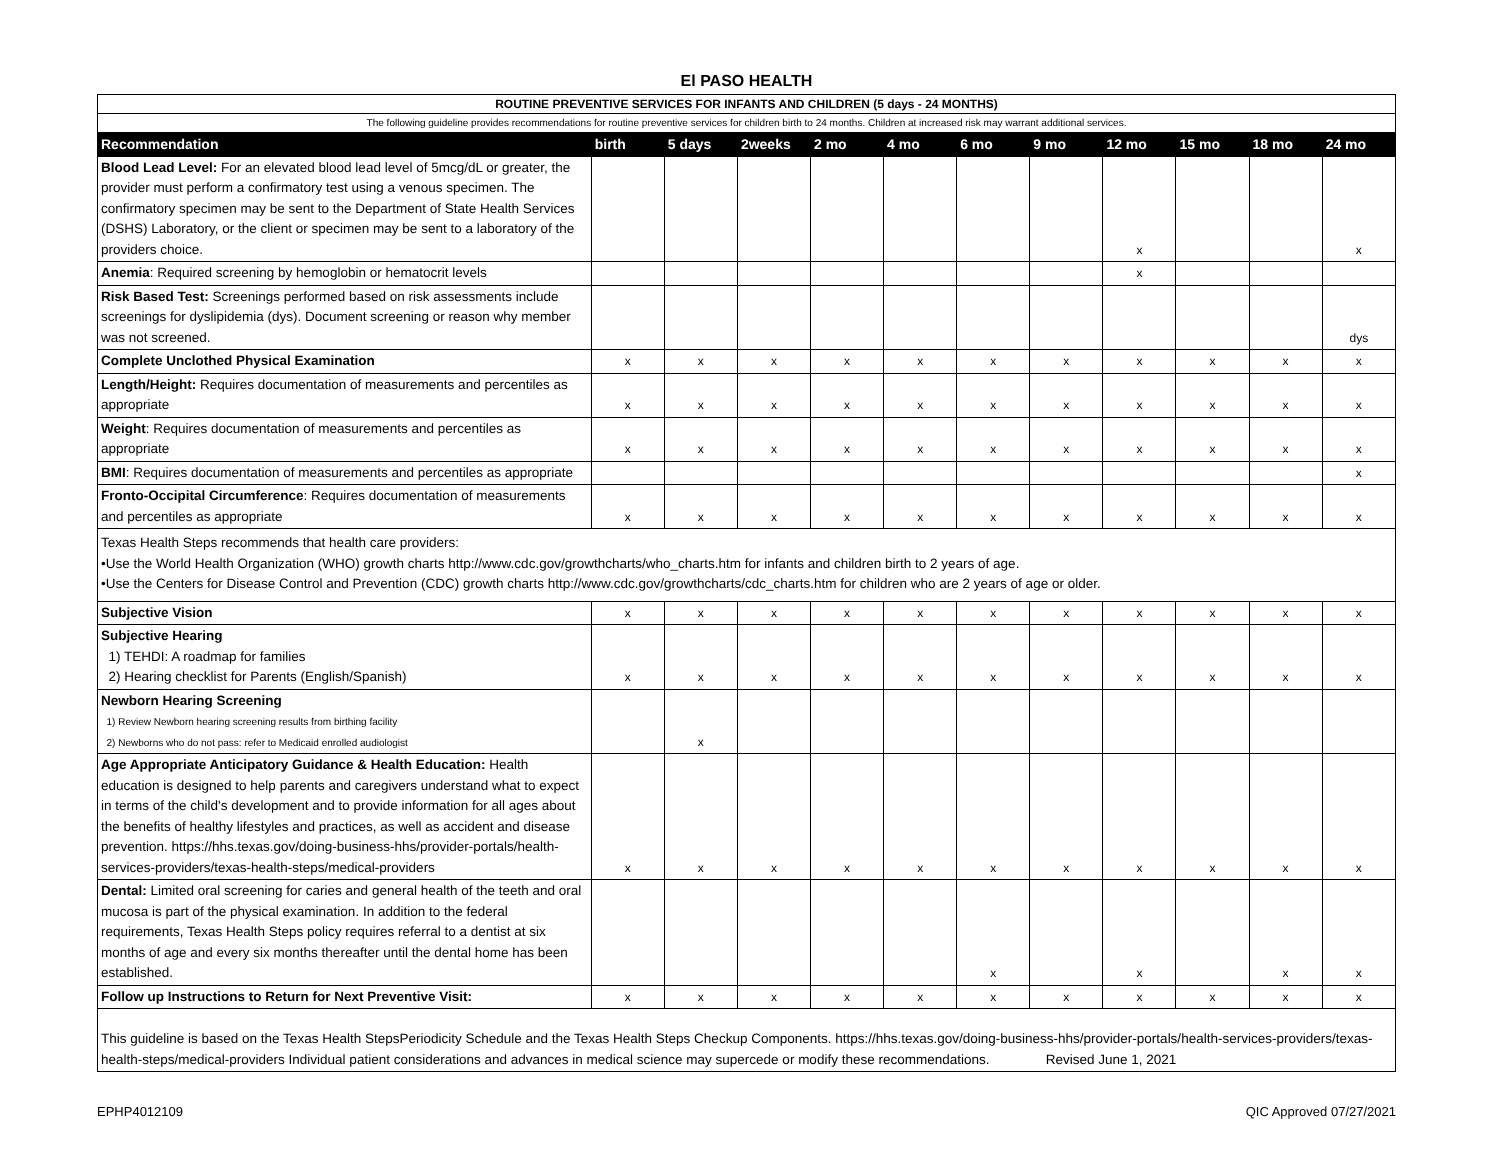El PASO HEALTH
| ROUTINE PREVENTIVE SERVICES FOR INFANTS AND CHILDREN (5 days - 24 MONTHS) | | | | | | | | | | | |
| The following guideline provides recommendations for routine preventive services for children birth to 24 months. Children at increased risk may warrant additional services. | | | | | | | | | | | |
| Recommendation | birth | 5 days | 2weeks | 2 mo | 4 mo | 6 mo | 9 mo | 12 mo | 15 mo | 18 mo | 24 mo |
| Blood Lead Level: For an elevated blood lead level of 5mcg/dL or greater, the provider must perform a confirmatory test using a venous specimen. The confirmatory specimen may be sent to the Department of State Health Services (DSHS) Laboratory, or the client or specimen may be sent to a laboratory of the providers choice. | | | | | | | | x | | | x |
| Anemia : Required screening by hemoglobin or hematocrit levels | | | | | | | | x | | | |
| Risk Based Test: Screenings performed based on risk assessments include screenings for dyslipidemia (dys). Document screening or reason why member was not screened. | | | | | | | | | | | dys |
| Complete Unclothed Physical Examination | x | x | x | x | x | x | x | x | x | x | x |
| Length/Height: Requires documentation of measurements and percentiles as appropriate | x | x | x | x | x | x | x | x | x | x | x |
| Weight : Requires documentation of measurements and percentiles as appropriate | x | x | x | x | x | x | x | x | x | x | x |
| BMI : Requires documentation of measurements and percentiles as appropriate | | | | | | | | | | | x |
| Fronto-Occipital Circumference : Requires documentation of measurements and percentiles as appropriate | x | x | x | x | x | x | x | x | x | x | x |
| Texas Health Steps recommends that health care providers: •Use the World Health Organization (WHO) growth charts http://www.cdc.gov/growthcharts/who_charts.htm for infants and children birth to 2 years of age. •Use the Centers for Disease Control and Prevention (CDC) growth charts http://www.cdc.gov/growthcharts/cdc_charts.htm for children who are 2 years of age or older. | | | | | | | | | | | |
| Subjective Vision | x | x | x | x | x | x | x | x | x | x | x |
| Subjective Hearing 1) TEHDI: A roadmap for families 2) Hearing checklist for Parents (English/Spanish) | x | x | x | x | x | x | x | x | x | x | x |
| Newborn Hearing Screening 1) Review Newborn hearing screening results from birthing facility 2) Newborns who do not pass: refer to Medicaid enrolled audiologist | | x | | | | | | | | | |
| Age Appropriate Anticipatory Guidance & Health Education: Health education is designed to help parents and caregivers understand what to expect in terms of the child's development and to provide information for all ages about the benefits of healthy lifestyles and practices, as well as accident and disease prevention. https://hhs.texas.gov/doing-business-hhs/provider-portals/health-services-providers/texas-health-steps/medical-providers | x | x | x | x | x | x | x | x | x | x | x |
| Dental: Limited oral screening for caries and general health of the teeth and oral mucosa is part of the physical examination. In addition to the federal requirements, Texas Health Steps policy requires referral to a dentist at six months of age and every six months thereafter until the dental home has been established. | | | | | | x | | x | | x | x |
| Follow up Instructions to Return for Next Preventive Visit: | x | x | x | x | x | x | x | x | x | x | x |
| This guideline is based on the Texas Health StepsPeriodicity Schedule and the Texas Health Steps Checkup Components. https://hhs.texas.gov/doing-business-hhs/provider-portals/health-services-providers/texas-health-steps/medical-providers Individual patient considerations and advances in medical science may supercede or modify these recommendations. Revised June 1, 2021 | | | | | | | | | | | |
EPHP4012109 QIC Approved 07/27/2021